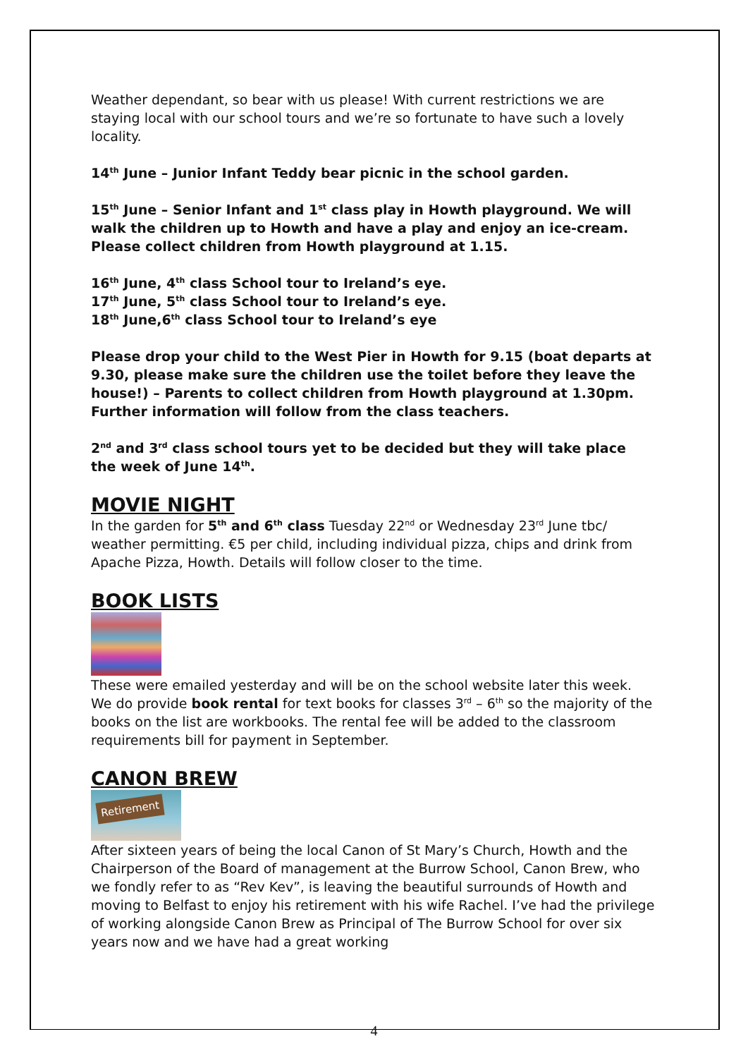Weather dependant, so bear with us please! With current restrictions we are staying local with our school tours and we’re so fortunate to have such a lovely locality.
14<sup>th</sup> June – Junior Infant Teddy bear picnic in the school garden.
15<sup>th</sup> June – Senior Infant and 1<sup>st</sup> class play in Howth playground. We will walk the children up to Howth and have a play and enjoy an ice-cream. Please collect children from Howth playground at 1.15.
16<sup>th</sup> June, 4<sup>th</sup> class School tour to Ireland’s eye.
17<sup>th</sup> June, 5<sup>th</sup> class School tour to Ireland’s eye.
18<sup>th</sup> June,6<sup>th</sup> class School tour to Ireland’s eye
Please drop your child to the West Pier in Howth for 9.15 (boat departs at 9.30, please make sure the children use the toilet before they leave the house!) – Parents to collect children from Howth playground at 1.30pm. Further information will follow from the class teachers.
2<sup>nd</sup> and 3<sup>rd</sup> class school tours yet to be decided but they will take place the week of June 14<sup>th</sup>.
MOVIE NIGHT
In the garden for 5<sup>th</sup> and 6<sup>th</sup> class Tuesday 22<sup>nd</sup> or Wednesday 23<sup>rd</sup> June tbc/ weather permitting. €5 per child, including individual pizza, chips and drink from Apache Pizza, Howth. Details will follow closer to the time.
BOOK LISTS
These were emailed yesterday and will be on the school website later this week. We do provide book rental for text books for classes 3<sup>rd</sup> – 6<sup>th</sup> so the majority of the books on the list are workbooks. The rental fee will be added to the classroom requirements bill for payment in September.
CANON BREW
Retirement
After sixteen years of being the local Canon of St Mary’s Church, Howth and the Chairperson of the Board of management at the Burrow School, Canon Brew, who we fondly refer to as “Rev Kev”, is leaving the beautiful surrounds of Howth and moving to Belfast to enjoy his retirement with his wife Rachel. I’ve had the privilege of working alongside Canon Brew as Principal of The Burrow School for over six years now and we have had a great working
4